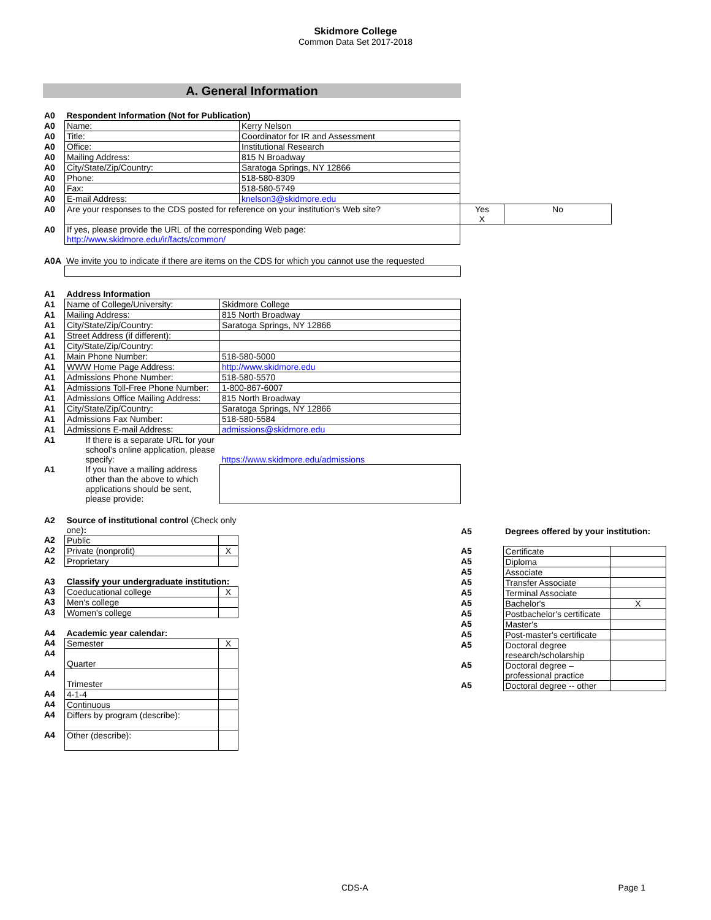Skidmore College
Common Data Set 2017-2018
A. General Information
| A0 | Respondent Information (Not for Publication) | | | |
| A0 | Name: | Kerry Nelson | | |
| A0 | Title: | Coordinator for IR and Assessment | | |
| A0 | Office: | Institutional Research | | |
| A0 | Mailing Address: | 815 N Broadway | | |
| A0 | City/State/Zip/Country: | Saratoga Springs, NY 12866 | | |
| A0 | Phone: | 518-580-8309 | | |
| A0 | Fax: | 518-580-5749 | | |
| A0 | E-mail Address: | knelson3@skidmore.edu | | |
| A0 | Are your responses to the CDS posted for reference on your institution's Web site? | | Yes X | No |
| A0 | If yes, please provide the URL of the corresponding Web page: http://www.skidmore.edu/ir/facts/common/ | | | |
| A0A | We invite you to indicate if there are items on the CDS for which you cannot use the requested |
| A1 | Address Information | |
| A1 | Name of College/University: | Skidmore College |
| A1 | Mailing Address: | 815 North Broadway |
| A1 | City/State/Zip/Country: | Saratoga Springs, NY 12866 |
| A1 | Street Address (if different): | |
| A1 | City/State/Zip/Country: | |
| A1 | Main Phone Number: | 518-580-5000 |
| A1 | WWW Home Page Address: | http://www.skidmore.edu |
| A1 | Admissions Phone Number: | 518-580-5570 |
| A1 | Admissions Toll-Free Phone Number: | 1-800-867-6007 |
| A1 | Admissions Office Mailing Address: | 815 North Broadway |
| A1 | City/State/Zip/Country: | Saratoga Springs, NY 12866 |
| A1 | Admissions Fax Number: | 518-580-5584 |
| A1 | Admissions E-mail Address: | admissions@skidmore.edu |
| A1 | If there is a separate URL for your school's online application, please specify: | https://www.skidmore.edu/admissions |
| A1 | If you have a mailing address other than the above to which applications should be sent, please provide: | |
| A2 | Source of institutional control (Check only one) : | |
| A2 | Public | |
| A2 | Private (nonprofit) | X |
| A2 | Proprietary | |
| A3 | Classify your undergraduate institution: | |
| A3 | Coeducational college | X |
| A3 | Men's college | |
| A3 | Women's college | |
| A4 | Academic year calendar: | |
| A4 | Semester | X |
| A4 | Quarter | |
| A4 | Trimester | |
| A4 | 4-1-4 | |
| A4 | Continuous | |
| A4 | Differs by program (describe): | |
| A4 | Other (describe): | |
| A5 | Degrees offered by your institution: | |
| A5 | Certificate | |
| A5 | Diploma | |
| A5 | Associate | |
| A5 | Transfer Associate | |
| A5 | Terminal Associate | |
| A5 | Bachelor's | X |
| A5 | Postbachelor's certificate | |
| A5 | Master's | |
| A5 | Post-master's certificate | |
| A5 | Doctoral degree research/scholarship | |
| A5 | Doctoral degree – professional practice | |
| A5 | Doctoral degree -- other | |
CDS-A Page 1